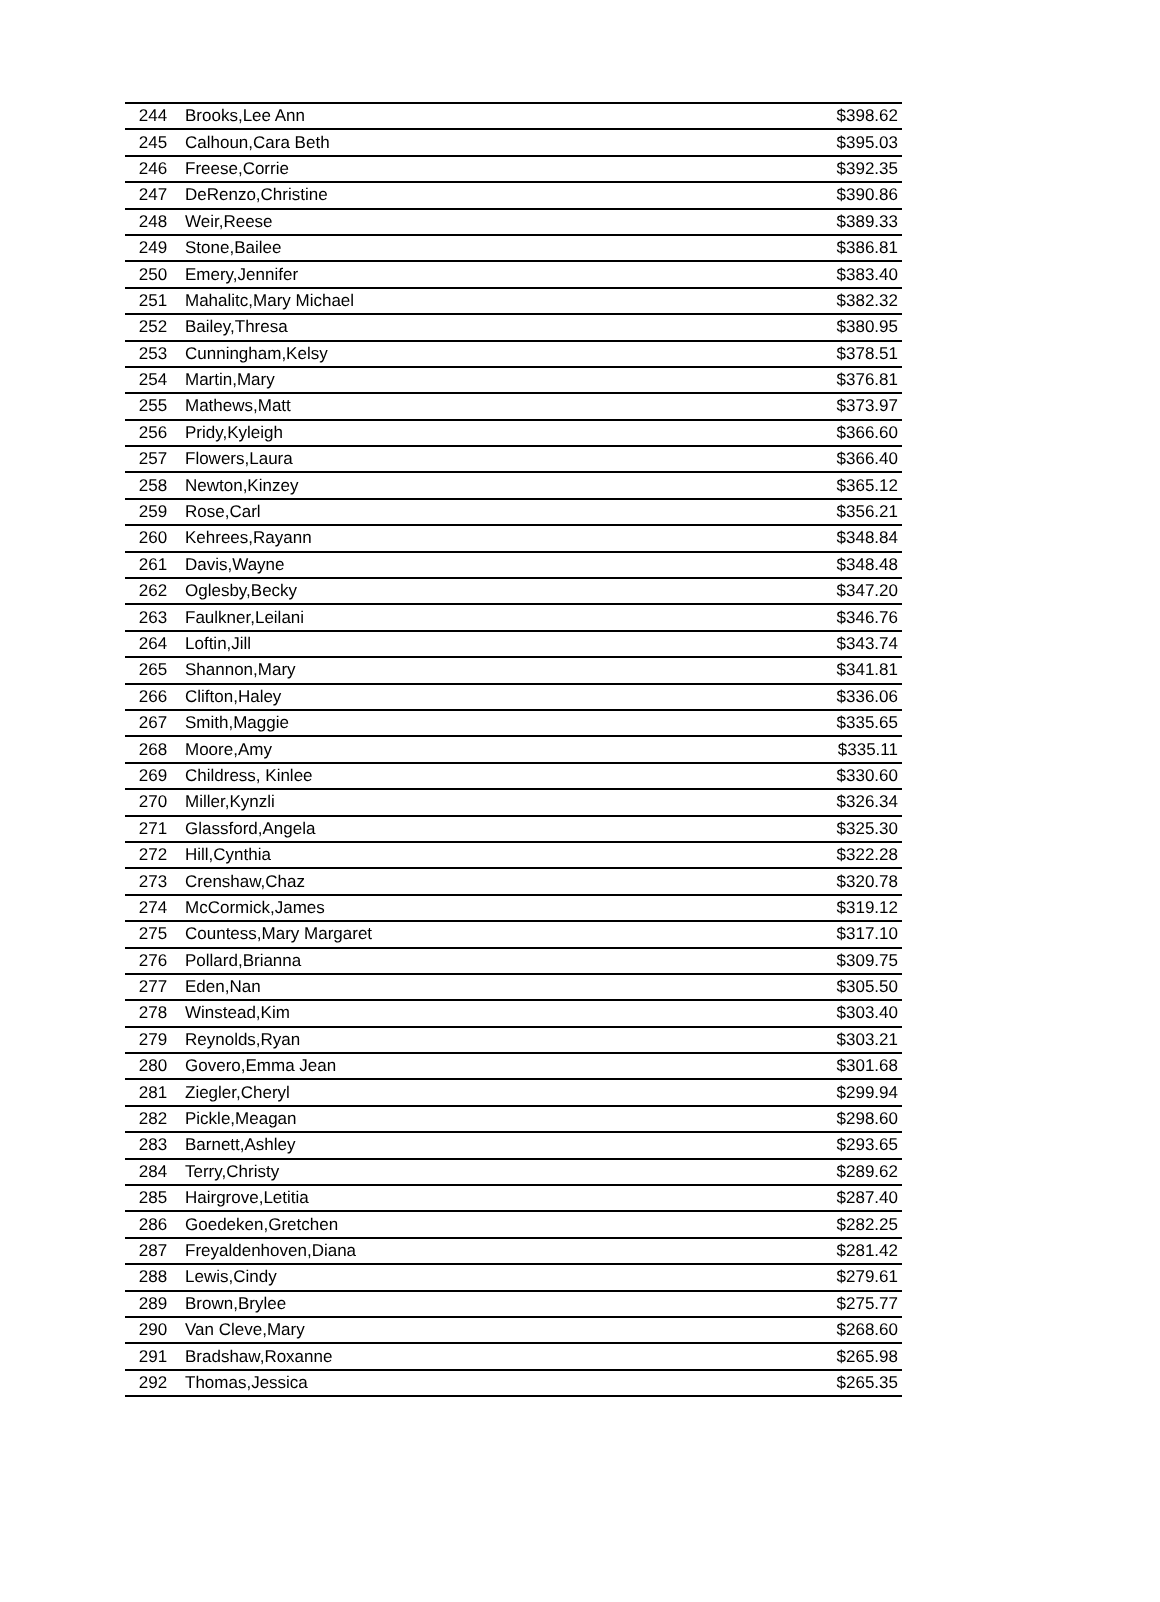| 244 | Brooks,Lee Ann | $398.62 |
| 245 | Calhoun,Cara Beth | $395.03 |
| 246 | Freese,Corrie | $392.35 |
| 247 | DeRenzo,Christine | $390.86 |
| 248 | Weir,Reese | $389.33 |
| 249 | Stone,Bailee | $386.81 |
| 250 | Emery,Jennifer | $383.40 |
| 251 | Mahalitc,Mary Michael | $382.32 |
| 252 | Bailey,Thresa | $380.95 |
| 253 | Cunningham,Kelsy | $378.51 |
| 254 | Martin,Mary | $376.81 |
| 255 | Mathews,Matt | $373.97 |
| 256 | Pridy,Kyleigh | $366.60 |
| 257 | Flowers,Laura | $366.40 |
| 258 | Newton,Kinzey | $365.12 |
| 259 | Rose,Carl | $356.21 |
| 260 | Kehrees,Rayann | $348.84 |
| 261 | Davis,Wayne | $348.48 |
| 262 | Oglesby,Becky | $347.20 |
| 263 | Faulkner,Leilani | $346.76 |
| 264 | Loftin,Jill | $343.74 |
| 265 | Shannon,Mary | $341.81 |
| 266 | Clifton,Haley | $336.06 |
| 267 | Smith,Maggie | $335.65 |
| 268 | Moore,Amy | $335.11 |
| 269 | Childress, Kinlee | $330.60 |
| 270 | Miller,Kynzli | $326.34 |
| 271 | Glassford,Angela | $325.30 |
| 272 | Hill,Cynthia | $322.28 |
| 273 | Crenshaw,Chaz | $320.78 |
| 274 | McCormick,James | $319.12 |
| 275 | Countess,Mary Margaret | $317.10 |
| 276 | Pollard,Brianna | $309.75 |
| 277 | Eden,Nan | $305.50 |
| 278 | Winstead,Kim | $303.40 |
| 279 | Reynolds,Ryan | $303.21 |
| 280 | Govero,Emma Jean | $301.68 |
| 281 | Ziegler,Cheryl | $299.94 |
| 282 | Pickle,Meagan | $298.60 |
| 283 | Barnett,Ashley | $293.65 |
| 284 | Terry,Christy | $289.62 |
| 285 | Hairgrove,Letitia | $287.40 |
| 286 | Goedeken,Gretchen | $282.25 |
| 287 | Freyaldenhoven,Diana | $281.42 |
| 288 | Lewis,Cindy | $279.61 |
| 289 | Brown,Brylee | $275.77 |
| 290 | Van Cleve,Mary | $268.60 |
| 291 | Bradshaw,Roxanne | $265.98 |
| 292 | Thomas,Jessica | $265.35 |